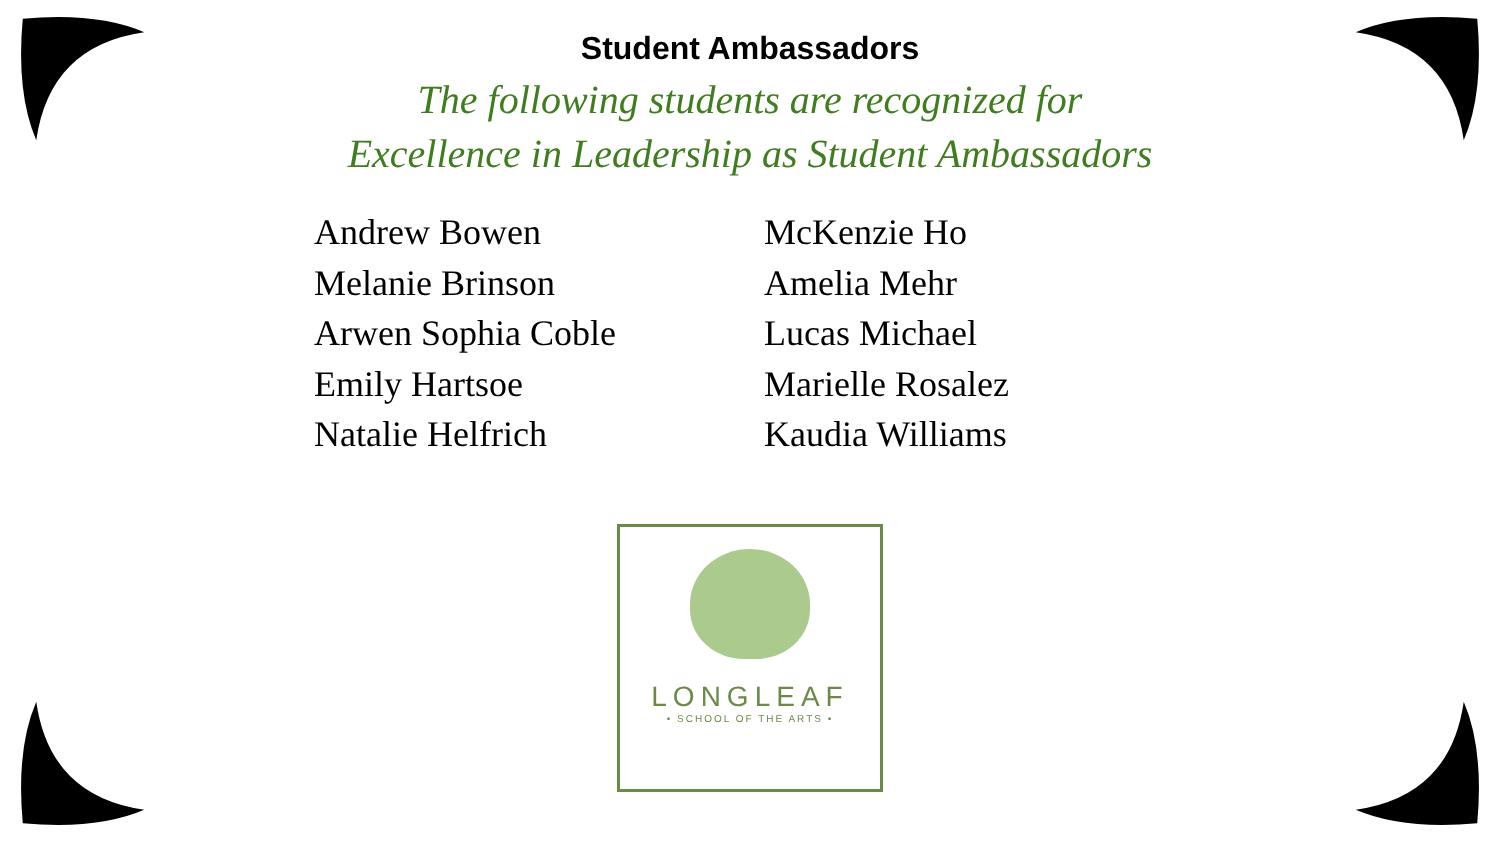Student Ambassadors
The following students are recognized for
Excellence in Leadership as Student Ambassadors
Andrew Bowen
Melanie Brinson
Arwen Sophia Coble
Emily Hartsoe
Natalie Helfrich
McKenzie Ho
Amelia Mehr
Lucas Michael
Marielle Rosalez
Kaudia Williams
LONGLEAF
• SCHOOL OF THE ARTS •